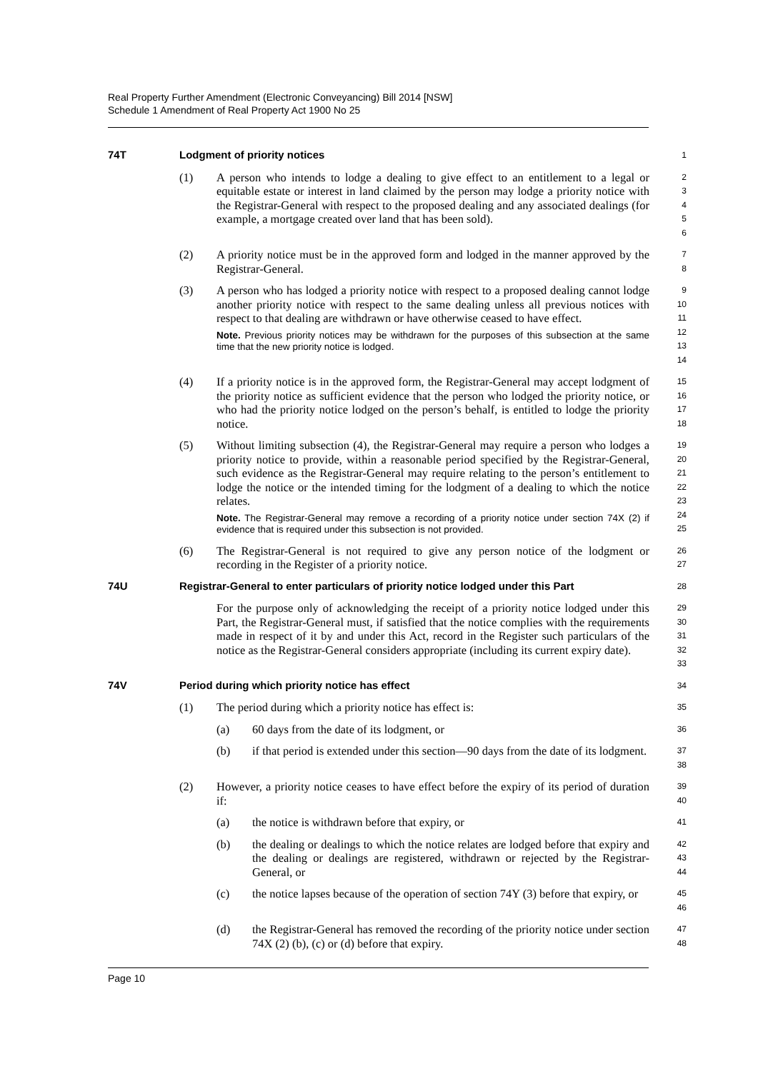Real Property Further Amendment (Electronic Conveyancing) Bill 2014 [NSW]
Schedule 1 Amendment of Real Property Act 1900 No 25
74T Lodgment of priority notices
1
(1) A person who intends to lodge a dealing to give effect to an entitlement to a legal or equitable estate or interest in land claimed by the person may lodge a priority notice with the Registrar-General with respect to the proposed dealing and any associated dealings (for example, a mortgage created over land that has been sold).
2
3
4
5
6
(2) A priority notice must be in the approved form and lodged in the manner approved by the Registrar-General.
7
8
(3) A person who has lodged a priority notice with respect to a proposed dealing cannot lodge another priority notice with respect to the same dealing unless all previous notices with respect to that dealing are withdrawn or have otherwise ceased to have effect.
Note. Previous priority notices may be withdrawn for the purposes of this subsection at the same time that the new priority notice is lodged.
9
10
11
12
13
14
(4) If a priority notice is in the approved form, the Registrar-General may accept lodgment of the priority notice as sufficient evidence that the person who lodged the priority notice, or who had the priority notice lodged on the person’s behalf, is entitled to lodge the priority notice.
15
16
17
18
(5) Without limiting subsection (4), the Registrar-General may require a person who lodges a priority notice to provide, within a reasonable period specified by the Registrar-General, such evidence as the Registrar-General may require relating to the person’s entitlement to lodge the notice or the intended timing for the lodgment of a dealing to which the notice relates.
Note. The Registrar-General may remove a recording of a priority notice under section 74X (2) if evidence that is required under this subsection is not provided.
19
20
21
22
23
24
25
(6) The Registrar-General is not required to give any person notice of the lodgment or recording in the Register of a priority notice.
26
27
74U Registrar-General to enter particulars of priority notice lodged under this Part
28
For the purpose only of acknowledging the receipt of a priority notice lodged under this Part, the Registrar-General must, if satisfied that the notice complies with the requirements made in respect of it by and under this Act, record in the Register such particulars of the notice as the Registrar-General considers appropriate (including its current expiry date).
29
30
31
32
33
74V Period during which priority notice has effect
34
(1) The period during which a priority notice has effect is:
35
(a) 60 days from the date of its lodgment, or
36
(b) if that period is extended under this section—90 days from the date of its lodgment.
37
38
(2) However, a priority notice ceases to have effect before the expiry of its period of duration if:
39
40
(a) the notice is withdrawn before that expiry, or
41
(b) the dealing or dealings to which the notice relates are lodged before that expiry and the dealing or dealings are registered, withdrawn or rejected by the Registrar-General, or
42
43
44
(c) the notice lapses because of the operation of section 74Y (3) before that expiry, or
45
46
(d) the Registrar-General has removed the recording of the priority notice under section 74X (2) (b), (c) or (d) before that expiry.
47
48
Page 10